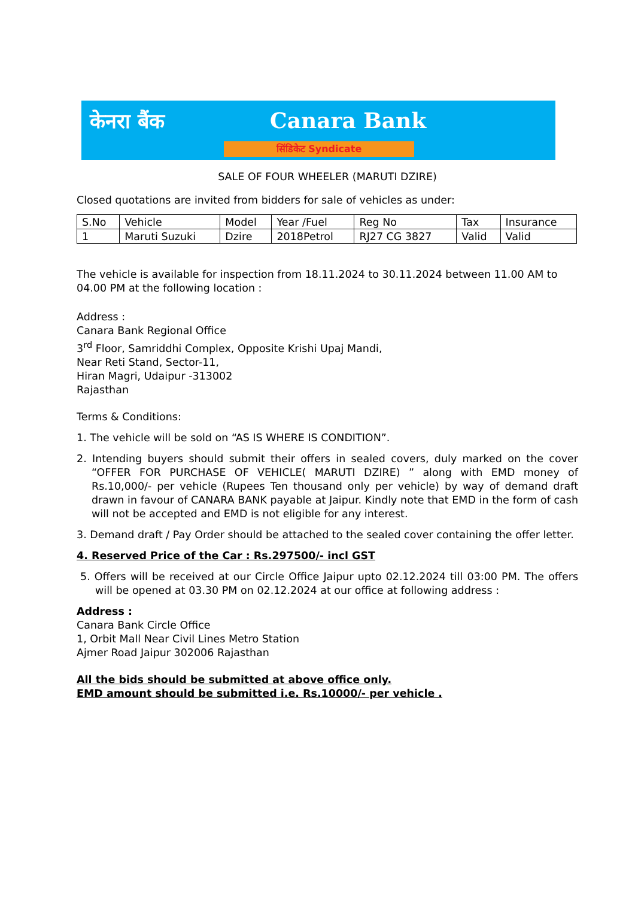केनरा बैंक Canara Bank
सिंडिकेट Syndicate
SALE OF FOUR WHEELER (MARUTI DZIRE)
Closed quotations are invited from bidders for sale of vehicles as under:
| S.No | Vehicle | Model | Year /Fuel | Reg No | Tax | Insurance |
| 1 | Maruti Suzuki | Dzire | 2018Petrol | RJ27 CG 3827 | Valid | Valid |
The vehicle is available for inspection from 18.11.2024 to 30.11.2024 between 11.00 AM to 04.00 PM at the following location :
Address :
Canara Bank Regional Office
3<sup>rd</sup> Floor, Samriddhi Complex, Opposite Krishi Upaj Mandi,
Near Reti Stand, Sector-11,
Hiran Magri, Udaipur -313002
Rajasthan
Terms & Conditions:
1. The vehicle will be sold on “AS IS WHERE IS CONDITION”.
2. Intending buyers should submit their offers in sealed covers, duly marked on the cover “OFFER FOR PURCHASE OF VEHICLE( MARUTI DZIRE) ” along with EMD money of Rs.10,000/- per vehicle (Rupees Ten thousand only per vehicle) by way of demand draft drawn in favour of CANARA BANK payable at Jaipur. Kindly note that EMD in the form of cash will not be accepted and EMD is not eligible for any interest.
3. Demand draft / Pay Order should be attached to the sealed cover containing the offer letter.
4. Reserved Price of the Car : Rs.297500/- incl GST
5. Offers will be received at our Circle Office Jaipur upto 02.12.2024 till 03:00 PM. The offers will be opened at 03.30 PM on 02.12.2024 at our office at following address :
Address :
Canara Bank Circle Office
1, Orbit Mall Near Civil Lines Metro Station
Ajmer Road Jaipur 302006 Rajasthan
All the bids should be submitted at above office only.
EMD amount should be submitted i.e. Rs.10000/- per vehicle .